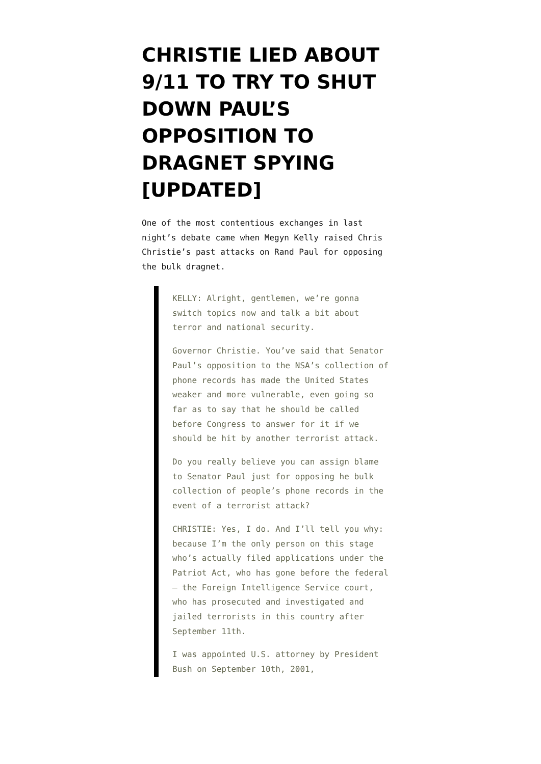CHRISTIE LIED ABOUT 9/11 TO TRY TO SHUT DOWN PAUL’S OPPOSITION TO DRAGNET SPYING [UPDATED]
One of the most contentious exchanges in last night’s debate came when Megyn Kelly raised Chris Christie’s past attacks on Rand Paul for opposing the bulk dragnet.
KELLY: Alright, gentlemen, we’re gonna switch topics now and talk a bit about terror and national security.
Governor Christie. You’ve said that Senator Paul’s opposition to the NSA’s collection of phone records has made the United States weaker and more vulnerable, even going so far as to say that he should be called before Congress to answer for it if we should be hit by another terrorist attack.
Do you really believe you can assign blame to Senator Paul just for opposing he bulk collection of people’s phone records in the event of a terrorist attack?
CHRISTIE: Yes, I do. And I’ll tell you why: because I’m the only person on this stage who’s actually filed applications under the Patriot Act, who has gone before the federal — the Foreign Intelligence Service court, who has prosecuted and investigated and jailed terrorists in this country after September 11th.
I was appointed U.S. attorney by President Bush on September 10th, 2001,